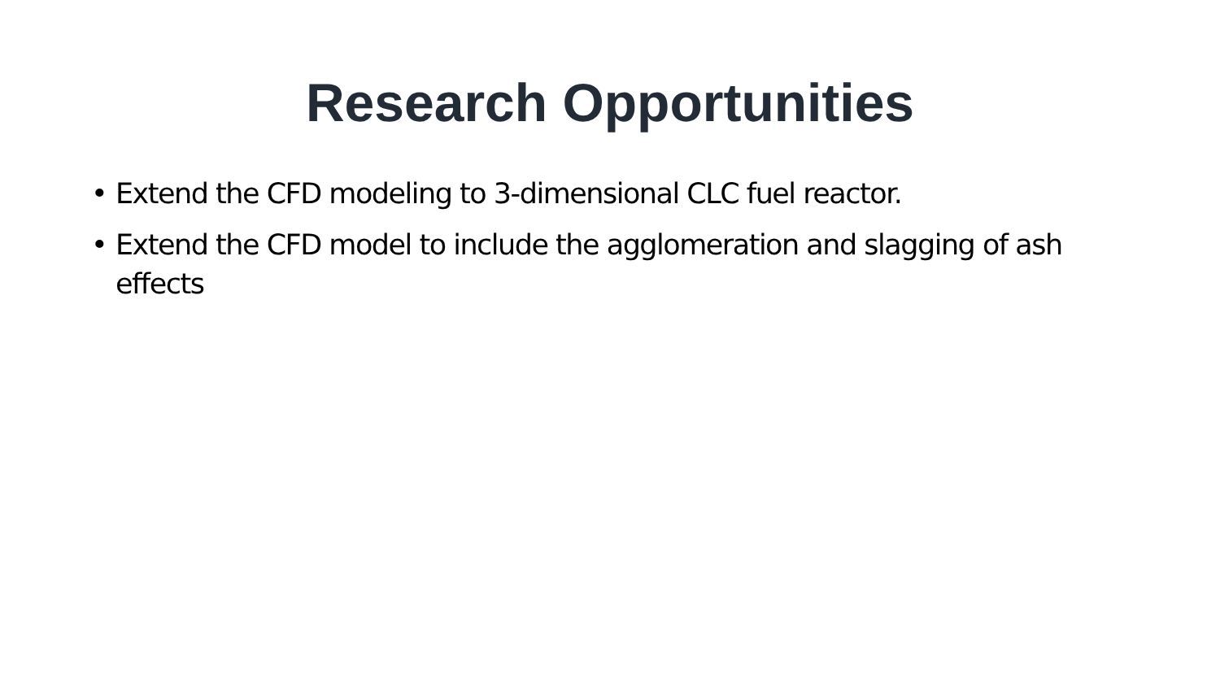Research Opportunities
• Extend the CFD modeling to 3-dimensional CLC fuel reactor.
• Extend the CFD model to include the agglomeration and slagging of ash effects